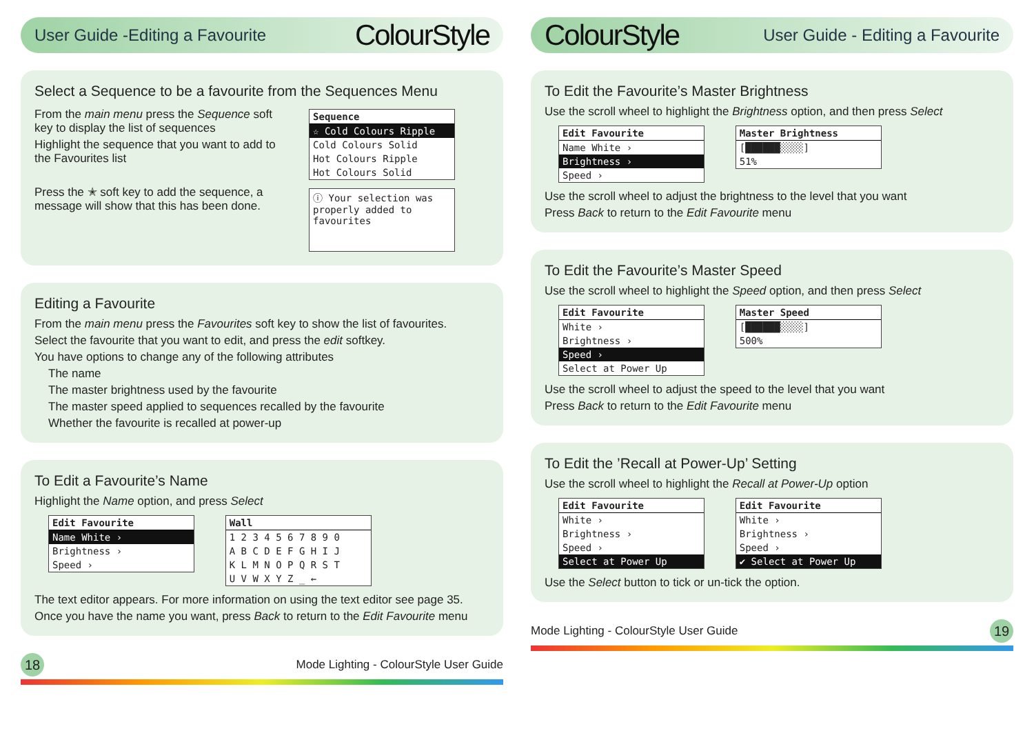User Guide -Editing a Favourite
ColourStyle
Select a Sequence to be a favourite from the Sequences Menu
From the main menu press the Sequence soft key to display the list of sequences
Highlight the sequence that you want to add to the Favourites list
Press the ✭ soft key to add the sequence, a message will show that this has been done.
Sequence
☆ Cold Colours Ripple
Cold Colours Solid
Hot Colours Ripple
Hot Colours Solid
ⓘ Your selection was properly added to favourites
Editing a Favourite
From the main menu press the Favourites soft key to show the list of favourites.
Select the favourite that you want to edit, and press the edit softkey.
You have options to change any of the following attributes
The name
The master brightness used by the favourite
The master speed applied to sequences recalled by the favourite
Whether the favourite is recalled at power-up
To Edit a Favourite’s Name
Highlight the Name option, and press Select
Edit Favourite
Name White ›
Brightness ›
Speed ›
Wall
1 2 3 4 5 6 7 8 9 0
A B C D E F G H I J
K L M N O P Q R S T
U V W X Y Z _ ←
The text editor appears. For more information on using the text editor see page 35.
Once you have the name you want, press Back to return to the Edit Favourite menu
18 Mode Lighting - ColourStyle User Guide
ColourStyle
User Guide - Editing a Favourite
To Edit the Favourite’s Master Brightness
Use the scroll wheel to highlight the Brightness option, and then press Select
Edit Favourite
Name White ›
Brightness ›
Speed ›
Master Brightness
[██████░░░░]
51%
Use the scroll wheel to adjust the brightness to the level that you want
Press Back to return to the Edit Favourite menu
To Edit the Favourite’s Master Speed
Use the scroll wheel to highlight the Speed option, and then press Select
Edit Favourite
White ›
Brightness ›
Speed ›
Select at Power Up
Master Speed
[██████░░░░]
500%
Use the scroll wheel to adjust the speed to the level that you want
Press Back to return to the Edit Favourite menu
To Edit the ’Recall at Power-Up’ Setting
Use the scroll wheel to highlight the Recall at Power-Up option
Edit Favourite
White ›
Brightness ›
Speed ›
Select at Power Up
Edit Favourite
White ›
Brightness ›
Speed ›
✔ Select at Power Up
Use the Select button to tick or un-tick the option.
Mode Lighting - ColourStyle User Guide 19